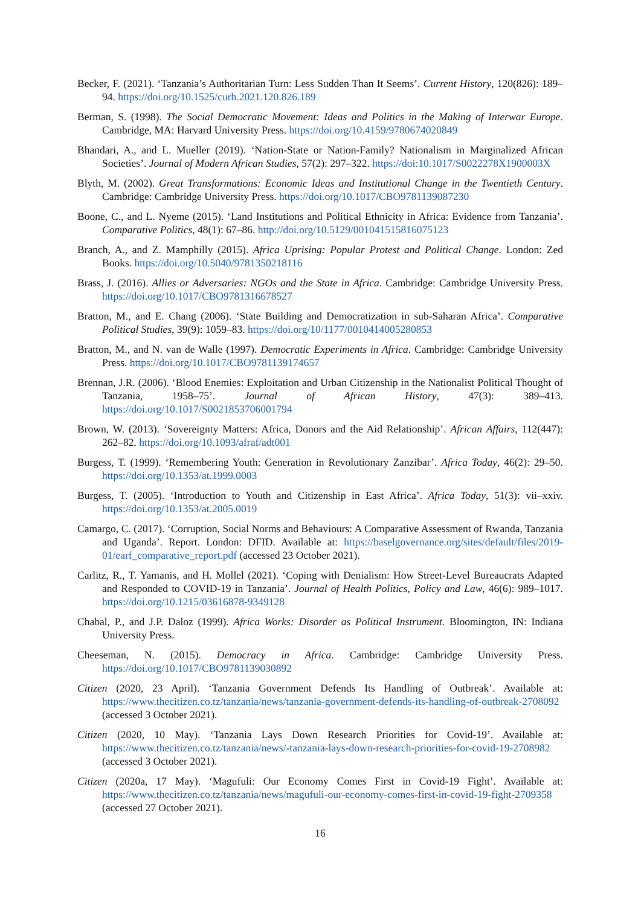Becker, F. (2021). ‘Tanzania’s Authoritarian Turn: Less Sudden Than It Seems’. Current History, 120(826): 189–94. https://doi.org/10.1525/curh.2021.120.826.189
Berman, S. (1998). The Social Democratic Movement: Ideas and Politics in the Making of Interwar Europe. Cambridge, MA: Harvard University Press. https://doi.org/10.4159/9780674020849
Bhandari, A., and L. Mueller (2019). ‘Nation-State or Nation-Family? Nationalism in Marginalized African Societies’. Journal of Modern African Studies, 57(2): 297–322. https://doi:10.1017/S0022278X1900003X
Blyth, M. (2002). Great Transformations: Economic Ideas and Institutional Change in the Twentieth Century. Cambridge: Cambridge University Press. https://doi.org/10.1017/CBO9781139087230
Boone, C., and L. Nyeme (2015). ‘Land Institutions and Political Ethnicity in Africa: Evidence from Tanzania’. Comparative Politics, 48(1): 67–86. http://doi.org/10.5129/001041515816075123
Branch, A., and Z. Mamphilly (2015). Africa Uprising: Popular Protest and Political Change. London: Zed Books. https://doi.org/10.5040/9781350218116
Brass, J. (2016). Allies or Adversaries: NGOs and the State in Africa. Cambridge: Cambridge University Press. https://doi.org/10.1017/CBO9781316678527
Bratton, M., and E. Chang (2006). ‘State Building and Democratization in sub-Saharan Africa’. Comparative Political Studies, 39(9): 1059–83. https://doi.org/10/1177/0010414005280853
Bratton, M., and N. van de Walle (1997). Democratic Experiments in Africa. Cambridge: Cambridge University Press. https://doi.org/10.1017/CBO9781139174657
Brennan, J.R. (2006). ‘Blood Enemies: Exploitation and Urban Citizenship in the Nationalist Political Thought of Tanzania, 1958–75’. Journal of African History, 47(3): 389–413. https://doi.org/10.1017/S0021853706001794
Brown, W. (2013). ‘Sovereignty Matters: Africa, Donors and the Aid Relationship’. African Affairs, 112(447): 262–82. https://doi.org/10.1093/afraf/adt001
Burgess, T. (1999). ‘Remembering Youth: Generation in Revolutionary Zanzibar’. Africa Today, 46(2): 29–50. https://doi.org/10.1353/at.1999.0003
Burgess, T. (2005). ‘Introduction to Youth and Citizenship in East Africa’. Africa Today, 51(3): vii–xxiv. https://doi.org/10.1353/at.2005.0019
Camargo, C. (2017). ‘Corruption, Social Norms and Behaviours: A Comparative Assessment of Rwanda, Tanzania and Uganda’. Report. London: DFID. Available at: https://baselgovernance.org/sites/default/files/2019-01/earf_comparative_report.pdf (accessed 23 October 2021).
Carlitz, R., T. Yamanis, and H. Mollel (2021). ‘Coping with Denialism: How Street-Level Bureaucrats Adapted and Responded to COVID-19 in Tanzania’. Journal of Health Politics, Policy and Law, 46(6): 989–1017. https://doi.org/10.1215/03616878-9349128
Chabal, P., and J.P. Daloz (1999). Africa Works: Disorder as Political Instrument. Bloomington, IN: Indiana University Press.
Cheeseman, N. (2015). Democracy in Africa. Cambridge: Cambridge University Press. https://doi.org/10.1017/CBO9781139030892
Citizen (2020, 23 April). ‘Tanzania Government Defends Its Handling of Outbreak’. Available at: https://www.thecitizen.co.tz/tanzania/news/tanzania-government-defends-its-handling-of-outbreak-2708092 (accessed 3 October 2021).
Citizen (2020, 10 May). ‘Tanzania Lays Down Research Priorities for Covid-19’. Available at: https://www.thecitizen.co.tz/tanzania/news/-tanzania-lays-down-research-priorities-for-covid-19-2708982 (accessed 3 October 2021).
Citizen (2020a, 17 May). ‘Magufuli: Our Economy Comes First in Covid-19 Fight’. Available at: https://www.thecitizen.co.tz/tanzania/news/magufuli-our-economy-comes-first-in-covid-19-fight-2709358 (accessed 27 October 2021).
16